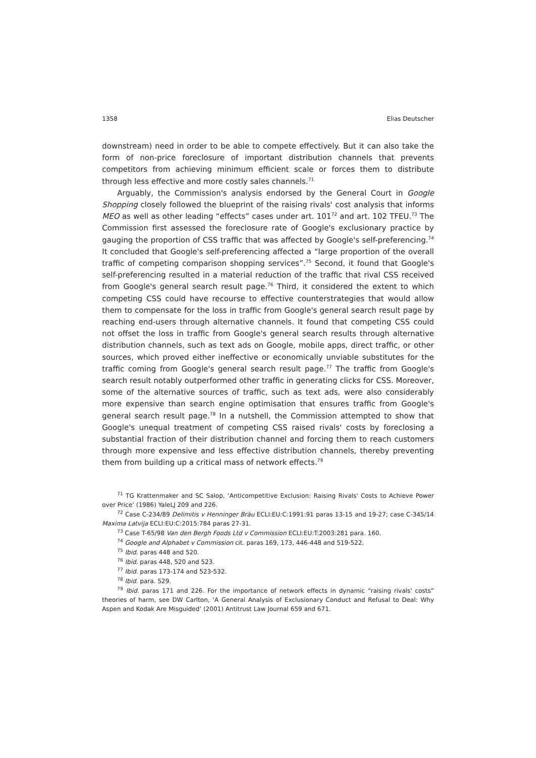1358 Elias Deutscher
downstream) need in order to be able to compete effectively. But it can also take the form of non-price foreclosure of important distribution channels that prevents competitors from achieving minimum efficient scale or forces them to distribute through less effective and more costly sales channels.<sup>71</sup>
Arguably, the Commission's analysis endorsed by the General Court in Google Shopping closely followed the blueprint of the raising rivals' cost analysis that informs MEO as well as other leading “effects” cases under art. 101<sup>72</sup> and art. 102 TFEU.<sup>73</sup> The Commission first assessed the foreclosure rate of Google's exclusionary practice by gauging the proportion of CSS traffic that was affected by Google's self-preferencing.<sup>74</sup> It concluded that Google's self-preferencing affected a “large proportion of the overall traffic of competing comparison shopping services”.<sup>75</sup> Second, it found that Google's self-preferencing resulted in a material reduction of the traffic that rival CSS received from Google's general search result page.<sup>76</sup> Third, it considered the extent to which competing CSS could have recourse to effective counterstrategies that would allow them to compensate for the loss in traffic from Google's general search result page by reaching end-users through alternative channels. It found that competing CSS could not offset the loss in traffic from Google's general search results through alternative distribution channels, such as text ads on Google, mobile apps, direct traffic, or other sources, which proved either ineffective or economically unviable substitutes for the traffic coming from Google's general search result page.<sup>77</sup> The traffic from Google's search result notably outperformed other traffic in generating clicks for CSS. Moreover, some of the alternative sources of traffic, such as text ads, were also considerably more expensive than search engine optimisation that ensures traffic from Google's general search result page.<sup>78</sup> In a nutshell, the Commission attempted to show that Google's unequal treatment of competing CSS raised rivals' costs by foreclosing a substantial fraction of their distribution channel and forcing them to reach customers through more expensive and less effective distribution channels, thereby preventing them from building up a critical mass of network effects.<sup>79</sup>
<sup>71</sup> TG Krattenmaker and SC Salop, ‘Anticompetitive Exclusion: Raising Rivals' Costs to Achieve Power over Price’ (1986) YaleLJ 209 and 226.
<sup>72</sup> Case C-234/89 Delimitis v Henninger Bräu ECLI:EU:C:1991:91 paras 13-15 and 19-27; case C-345/14 Maxima Latvija ECLI:EU:C:2015:784 paras 27-31.
<sup>73</sup> Case T-65/98 Van den Bergh Foods Ltd v Commission ECLI:EU:T:2003:281 para. 160.
<sup>74</sup> Google and Alphabet v Commission cit. paras 169, 173, 446-448 and 519-522.
<sup>75</sup> Ibid. paras 448 and 520.
<sup>76</sup> Ibid. paras 448, 520 and 523.
<sup>77</sup> Ibid. paras 173-174 and 523-532.
<sup>78</sup> Ibid. para. 529.
<sup>79</sup> Ibid. paras 171 and 226. For the importance of network effects in dynamic “raising rivals' costs” theories of harm, see DW Carlton, ‘A General Analysis of Exclusionary Conduct and Refusal to Deal: Why Aspen and Kodak Are Misguided’ (2001) Antitrust Law Journal 659 and 671.